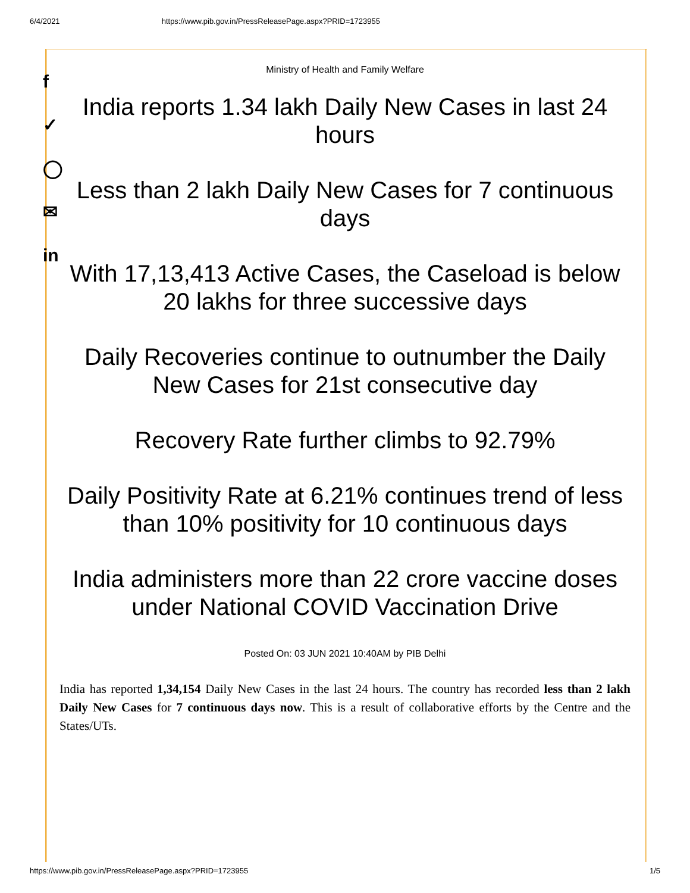6/4/2021 https://www.pib.gov.in/PressReleasePage.aspx?PRID=1723955
f
✓
◯
✉
in
Ministry of Health and Family Welfare
India reports 1.34 lakh Daily New Cases in last 24 hours
Less than 2 lakh Daily New Cases for 7 continuous days
With 17,13,413 Active Cases, the Caseload is below 20 lakhs for three successive days
Daily Recoveries continue to outnumber the Daily New Cases for 21st consecutive day
Recovery Rate further climbs to 92.79%
Daily Positivity Rate at 6.21% continues trend of less than 10% positivity for 10 continuous days
India administers more than 22 crore vaccine doses under National COVID Vaccination Drive
Posted On: 03 JUN 2021 10:40AM by PIB Delhi
India has reported 1,34,154 Daily New Cases in the last 24 hours. The country has recorded less than 2 lakh Daily New Cases for 7 continuous days now. This is a result of collaborative efforts by the Centre and the States/UTs.
https://www.pib.gov.in/PressReleasePage.aspx?PRID=1723955 1/5